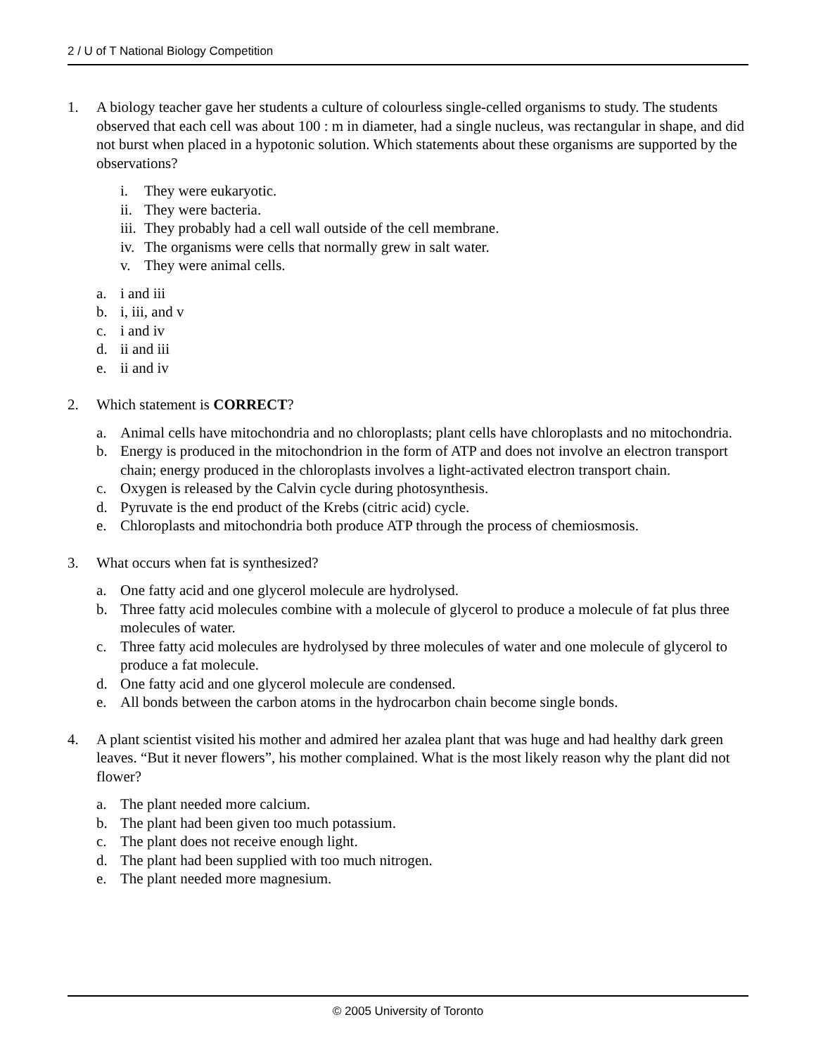2 / U of T National Biology Competition
1. A biology teacher gave her students a culture of colourless single-celled organisms to study. The students observed that each cell was about 100 : m in diameter, had a single nucleus, was rectangular in shape, and did not burst when placed in a hypotonic solution. Which statements about these organisms are supported by the observations?
i. They were eukaryotic.
ii.
They were bacteria.
iii.
They probably had a cell wall outside of the cell membrane.
iv.
The organisms were cells that normally grew in salt water.
v. They were animal cells.
a. i and iii
b. i, iii, and v
c. i and iv
d. ii and iii
e. ii and iv
2. Which statement is CORRECT?
a. Animal cells have mitochondria and no chloroplasts; plant cells have chloroplasts and no mitochondria.
b. Energy is produced in the mitochondrion in the form of ATP and does not involve an electron transport chain; energy produced in the chloroplasts involves a light-activated electron transport chain.
c. Oxygen is released by the Calvin cycle during photosynthesis.
d. Pyruvate is the end product of the Krebs (citric acid) cycle.
e. Chloroplasts and mitochondria both produce ATP through the process of chemiosmosis.
3. What occurs when fat is synthesized?
a. One fatty acid and one glycerol molecule are hydrolysed.
b. Three fatty acid molecules combine with a molecule of glycerol to produce a molecule of fat plus three molecules of water.
c. Three fatty acid molecules are hydrolysed by three molecules of water and one molecule of glycerol to produce a fat molecule.
d. One fatty acid and one glycerol molecule are condensed.
e. All bonds between the carbon atoms in the hydrocarbon chain become single bonds.
4. A plant scientist visited his mother and admired her azalea plant that was huge and had healthy dark green leaves. “But it never flowers”, his mother complained. What is the most likely reason why the plant did not flower?
a. The plant needed more calcium.
b. The plant had been given too much potassium.
c. The plant does not receive enough light.
d. The plant had been supplied with too much nitrogen.
e. The plant needed more magnesium.
© 2005 University of Toronto